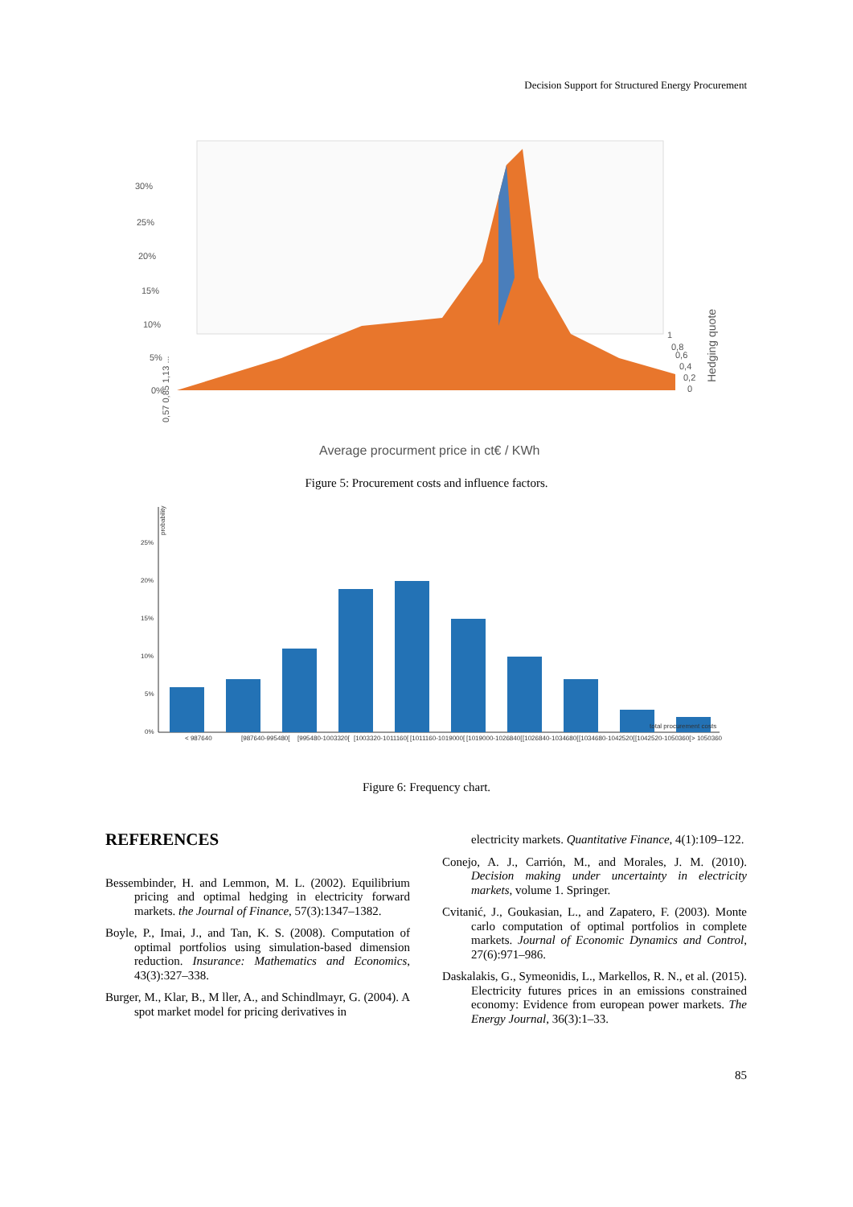Decision Support for Structured Energy Procurement
30%
25%
20%
15%
10%
5%
0%
0,57 0,85 1,13 ...
1
0,8
0,6
0,4
0,2
0
Hedging quote
Average procurment price in ct€ / KWh
Figure 5: Procurement costs and influence factors.
probability
25%
20%
15%
10%
5%
0%
total procurement costs
< 987640
[987640-995480[
[995480-1003320[
[1003320-1011160[
[1011160-1019000[
[1019000-1026840[
[1026840-1034680[
[1034680-1042520[
[1042520-1050360[
> 1050360
Figure 6: Frequency chart.
REFERENCES
Bessembinder, H. and Lemmon, M. L. (2002). Equilibrium pricing and optimal hedging in electricity forward markets. the Journal of Finance, 57(3):1347–1382.
Boyle, P., Imai, J., and Tan, K. S. (2008). Computation of optimal portfolios using simulation-based dimension reduction. Insurance: Mathematics and Economics, 43(3):327–338.
Burger, M., Klar, B., M ller, A., and Schindlmayr, G. (2004). A spot market model for pricing derivatives in
electricity markets. Quantitative Finance, 4(1):109–122.
Conejo, A. J., Carrión, M., and Morales, J. M. (2010). Decision making under uncertainty in electricity markets, volume 1. Springer.
Cvitanić, J., Goukasian, L., and Zapatero, F. (2003). Monte carlo computation of optimal portfolios in complete markets. Journal of Economic Dynamics and Control, 27(6):971–986.
Daskalakis, G., Symeonidis, L., Markellos, R. N., et al. (2015). Electricity futures prices in an emissions constrained economy: Evidence from european power markets. The Energy Journal, 36(3):1–33.
85